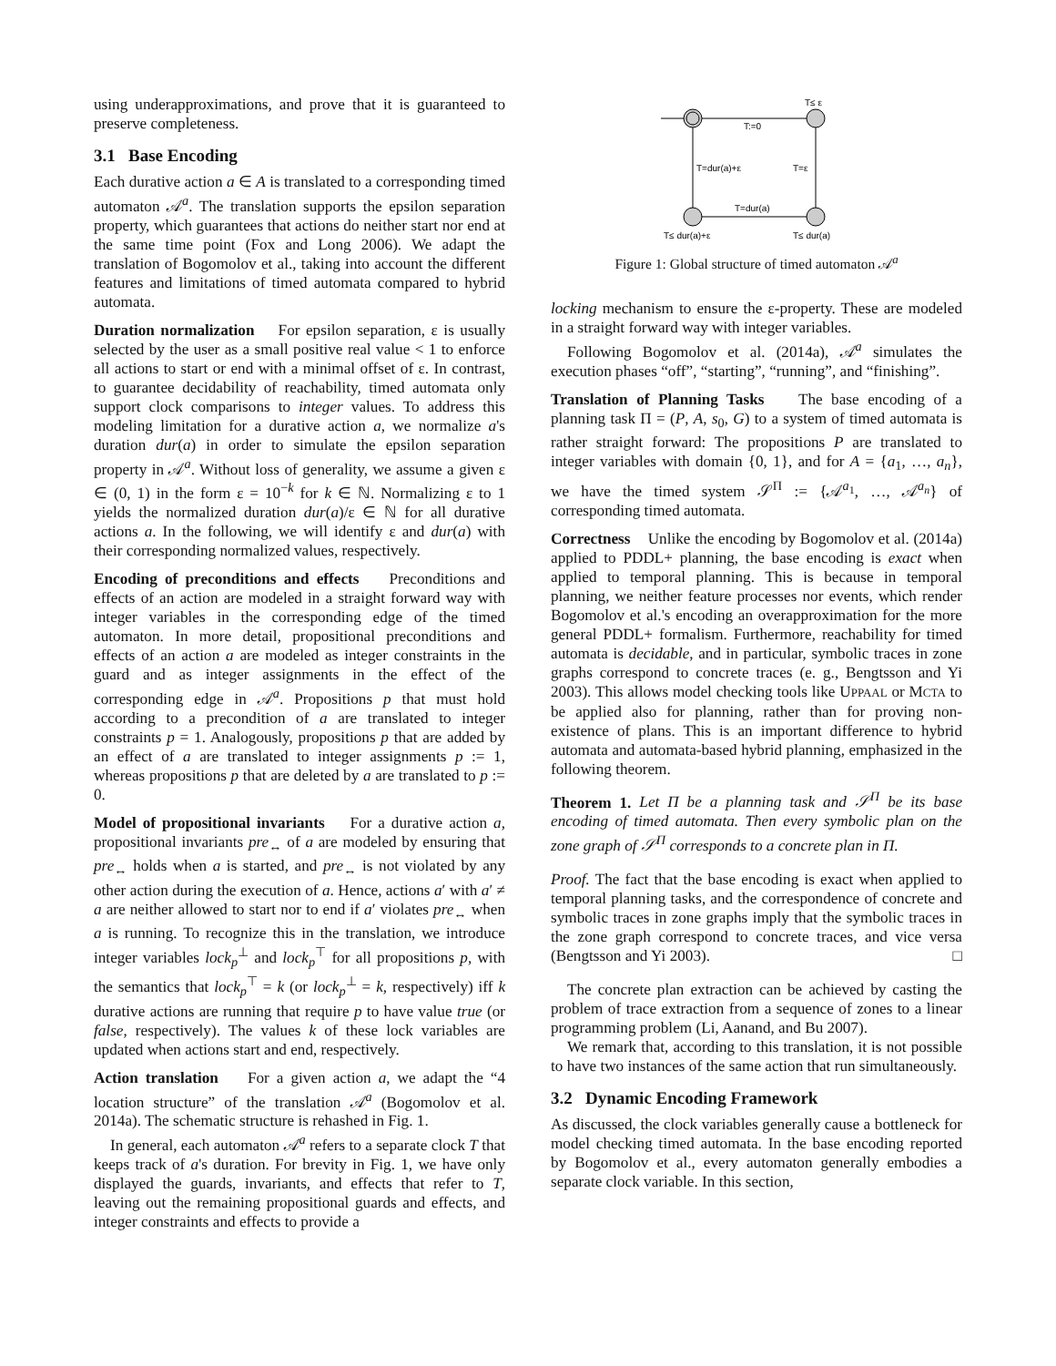using underapproximations, and prove that it is guaranteed to preserve completeness.
3.1 Base Encoding
Each durative action a ∈ A is translated to a corresponding timed automaton 𝒜<sup>a</sup>. The translation supports the epsilon separation property, which guarantees that actions do neither start nor end at the same time point (Fox and Long 2006). We adapt the translation of Bogomolov et al., taking into account the different features and limitations of timed automata compared to hybrid automata.
Duration normalization For epsilon separation, ε is usually selected by the user as a small positive real value < 1 to enforce all actions to start or end with a minimal offset of ε. In contrast, to guarantee decidability of reachability, timed automata only support clock comparisons to integer values. To address this modeling limitation for a durative action a, we normalize a's duration dur(a) in order to simulate the epsilon separation property in 𝒜<sup>a</sup>. Without loss of generality, we assume a given ε ∈ (0, 1) in the form ε = 10<sup>−k</sup> for k ∈ ℕ. Normalizing ε to 1 yields the normalized duration dur(a)/ε ∈ ℕ for all durative actions a. In the following, we will identify ε and dur(a) with their corresponding normalized values, respectively.
Encoding of preconditions and effects Preconditions and effects of an action are modeled in a straight forward way with integer variables in the corresponding edge of the timed automaton. In more detail, propositional preconditions and effects of an action a are modeled as integer constraints in the guard and as integer assignments in the effect of the corresponding edge in 𝒜<sup>a</sup>. Propositions p that must hold according to a precondition of a are translated to integer constraints p = 1. Analogously, propositions p that are added by an effect of a are translated to integer assignments p := 1, whereas propositions p that are deleted by a are translated to p := 0.
Model of propositional invariants For a durative action a, propositional invariants pre<sub>↔</sub> of a are modeled by ensuring that pre<sub>↔</sub> holds when a is started, and pre<sub>↔</sub> is not violated by any other action during the execution of a. Hence, actions a′ with a′ ≠ a are neither allowed to start nor to end if a′ violates pre<sub>↔</sub> when a is running. To recognize this in the translation, we introduce integer variables lock<sub>p</sub><sup>⊥</sup> and lock<sub>p</sub><sup>⊤</sup> for all propositions p, with the semantics that lock<sub>p</sub><sup>⊤</sup> = k (or lock<sub>p</sub><sup>⊥</sup> = k, respectively) iff k durative actions are running that require p to have value true (or false, respectively). The values k of these lock variables are updated when actions start and end, respectively.
Action translation For a given action a, we adapt the “4 location structure” of the translation 𝒜<sup>a</sup> (Bogomolov et al. 2014a). The schematic structure is rehashed in Fig. 1.
In general, each automaton 𝒜<sup>a</sup> refers to a separate clock T that keeps track of a's duration. For brevity in Fig. 1, we have only displayed the guards, invariants, and effects that refer to T, leaving out the remaining propositional guards and effects, and integer constraints and effects to provide a
T≤ ε
T:=0
T=ε
T=dur(a)
T=dur(a)+ε
T≤ dur(a)+ε
T≤ dur(a)
Figure 1: Global structure of timed automaton 𝒜<sup>a</sup>
locking mechanism to ensure the ε-property. These are modeled in a straight forward way with integer variables.
Following Bogomolov et al. (2014a), 𝒜<sup>a</sup> simulates the execution phases “off”, “starting”, “running”, and “finishing”.
Translation of Planning Tasks The base encoding of a planning task Π = (P, A, s<sub>0</sub>, G) to a system of timed automata is rather straight forward: The propositions P are translated to integer variables with domain {0, 1}, and for A = {a<sub>1</sub>, …, a<sub>n</sub>}, we have the timed system 𝒮<sup>Π</sup> := {𝒜<sup>a<sub>1</sub></sup>, …, 𝒜<sup>a<sub>n</sub></sup>} of corresponding timed automata.
Correctness Unlike the encoding by Bogomolov et al. (2014a) applied to PDDL+ planning, the base encoding is exact when applied to temporal planning. This is because in temporal planning, we neither feature processes nor events, which render Bogomolov et al.'s encoding an overapproximation for the more general PDDL+ formalism. Furthermore, reachability for timed automata is decidable, and in particular, symbolic traces in zone graphs correspond to concrete traces (e. g., Bengtsson and Yi 2003). This allows model checking tools like UPPAAL or MCTA to be applied also for planning, rather than for proving non-existence of plans. This is an important difference to hybrid automata and automata-based hybrid planning, emphasized in the following theorem.
Theorem 1. Let Π be a planning task and 𝒮<sup>Π</sup> be its base encoding of timed automata. Then every symbolic plan on the zone graph of 𝒮<sup>Π</sup> corresponds to a concrete plan in Π.
Proof. The fact that the base encoding is exact when applied to temporal planning tasks, and the correspondence of concrete and symbolic traces in zone graphs imply that the symbolic traces in the zone graph correspond to concrete traces, and vice versa (Bengtsson and Yi 2003). □
The concrete plan extraction can be achieved by casting the problem of trace extraction from a sequence of zones to a linear programming problem (Li, Aanand, and Bu 2007).
We remark that, according to this translation, it is not possible to have two instances of the same action that run simultaneously.
3.2 Dynamic Encoding Framework
As discussed, the clock variables generally cause a bottleneck for model checking timed automata. In the base encoding reported by Bogomolov et al., every automaton generally embodies a separate clock variable. In this section,